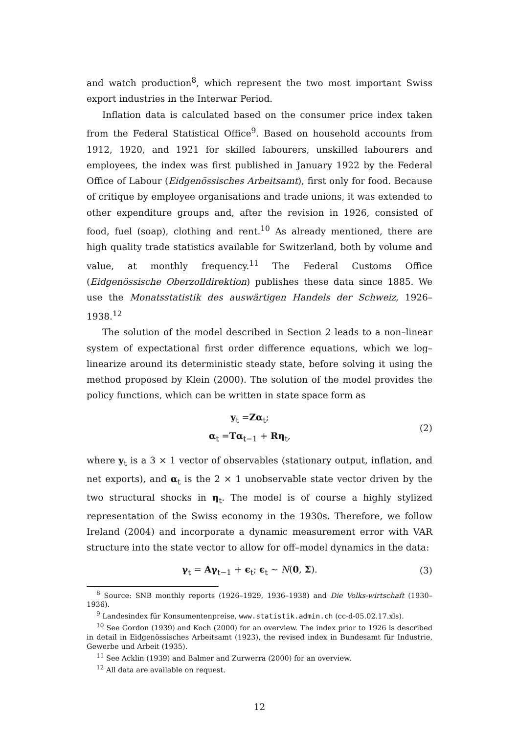and watch production<sup>8</sup>, which represent the two most important Swiss export industries in the Interwar Period.
Inflation data is calculated based on the consumer price index taken from the Federal Statistical Office<sup>9</sup>. Based on household accounts from 1912, 1920, and 1921 for skilled labourers, unskilled labourers and employees, the index was first published in January 1922 by the Federal Office of Labour (Eidgenössisches Arbeitsamt), first only for food. Because of critique by employee organisations and trade unions, it was extended to other expenditure groups and, after the revision in 1926, consisted of food, fuel (soap), clothing and rent.<sup>10</sup> As already mentioned, there are high quality trade statistics available for Switzerland, both by volume and value, at monthly frequency.<sup>11</sup> The Federal Customs Office (Eidgenössische Oberzolldirektion) publishes these data since 1885. We use the Monatsstatistik des auswärtigen Handels der Schweiz, 1926–1938.<sup>12</sup>
The solution of the model described in Section 2 leads to a non–linear system of expectational first order difference equations, which we log–linearize around its deterministic steady state, before solving it using the method proposed by Klein (2000). The solution of the model provides the policy functions, which can be written in state space form as
y<sub>t</sub> =Zα<sub>t</sub>;
α<sub>t</sub> =Tα<sub>t−1</sub> + Rη<sub>t</sub>,
(2)
where y<sub>t</sub> is a 3 × 1 vector of observables (stationary output, inflation, and net exports), and α<sub>t</sub> is the 2 × 1 unobservable state vector driven by the two structural shocks in η<sub>t</sub>. The model is of course a highly stylized representation of the Swiss economy in the 1930s. Therefore, we follow Ireland (2004) and incorporate a dynamic measurement error with VAR structure into the state vector to allow for off–model dynamics in the data:
γ<sub>t</sub> = Aγ<sub>t−1</sub> + ϵ<sub>t</sub>; ϵ<sub>t</sub> ∼ N(0, Σ). (3)
<sup>8</sup> Source: SNB monthly reports (1926–1929, 1936–1938) and Die Volks-wirtschaft (1930–1936).
<sup>9</sup> Landesindex für Konsumentenpreise, www.statistik.admin.ch (cc-d-05.02.17.xls).
<sup>10</sup> See Gordon (1939) and Koch (2000) for an overview. The index prior to 1926 is described in detail in Eidgenössisches Arbeitsamt (1923), the revised index in Bundesamt für Industrie, Gewerbe und Arbeit (1935).
<sup>11</sup> See Acklin (1939) and Balmer and Zurwerra (2000) for an overview.
<sup>12</sup> All data are available on request.
12